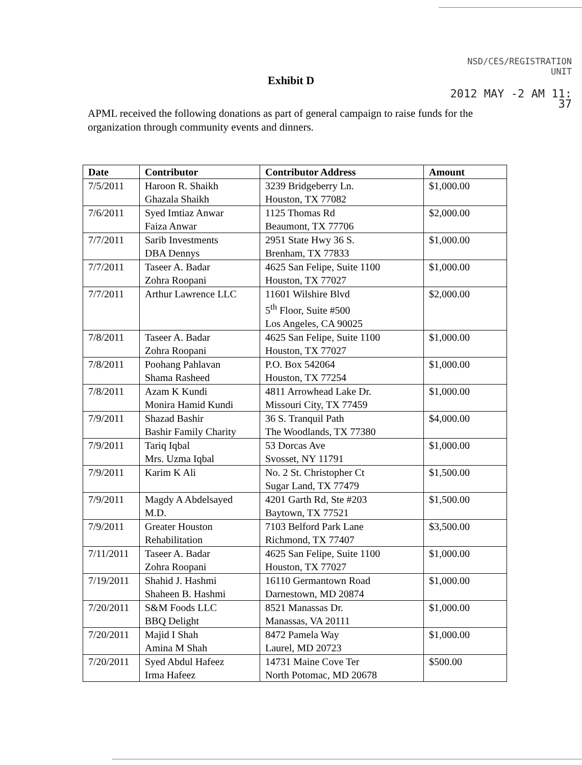NSD/CES/REGISTRATION
UNIT
2012 MAY -2 AM 11: 37
Exhibit D
APML received the following donations as part of general campaign to raise funds for the organization through community events and dinners.
| Date | Contributor | Contributor Address | Amount |
| --- | --- | --- | --- |
| 7/5/2011 | Haroon R. Shaikh Ghazala Shaikh | 3239 Bridgeberry Ln. Houston, TX 77082 | $1,000.00 |
| 7/6/2011 | Syed Imtiaz Anwar Faiza Anwar | 1125 Thomas Rd Beaumont, TX 77706 | $2,000.00 |
| 7/7/2011 | Sarib Investments DBA Dennys | 2951 State Hwy 36 S. Brenham, TX 77833 | $1,000.00 |
| 7/7/2011 | Taseer A. Badar Zohra Roopani | 4625 San Felipe, Suite 1100 Houston, TX 77027 | $1,000.00 |
| 7/7/2011 | Arthur Lawrence LLC | 11601 Wilshire Blvd 5<sup>th</sup> Floor, Suite #500 Los Angeles, CA 90025 | $2,000.00 |
| 7/8/2011 | Taseer A. Badar Zohra Roopani | 4625 San Felipe, Suite 1100 Houston, TX 77027 | $1,000.00 |
| 7/8/2011 | Poohang Pahlavan Shama Rasheed | P.O. Box 542064 Houston, TX 77254 | $1,000.00 |
| 7/8/2011 | Azam K Kundi Monira Hamid Kundi | 4811 Arrowhead Lake Dr. Missouri City, TX 77459 | $1,000.00 |
| 7/9/2011 | Shazad Bashir Bashir Family Charity | 36 S. Tranquil Path The Woodlands, TX 77380 | $4,000.00 |
| 7/9/2011 | Tariq Iqbal Mrs. Uzma Iqbal | 53 Dorcas Ave Svosset, NY 11791 | $1,000.00 |
| 7/9/2011 | Karim K Ali | No. 2 St. Christopher Ct Sugar Land, TX 77479 | $1,500.00 |
| 7/9/2011 | Magdy A Abdelsayed M.D. | 4201 Garth Rd, Ste #203 Baytown, TX 77521 | $1,500.00 |
| 7/9/2011 | Greater Houston Rehabilitation | 7103 Belford Park Lane Richmond, TX 77407 | $3,500.00 |
| 7/11/2011 | Taseer A. Badar Zohra Roopani | 4625 San Felipe, Suite 1100 Houston, TX 77027 | $1,000.00 |
| 7/19/2011 | Shahid J. Hashmi Shaheen B. Hashmi | 16110 Germantown Road Darnestown, MD 20874 | $1,000.00 |
| 7/20/2011 | S&M Foods LLC BBQ Delight | 8521 Manassas Dr. Manassas, VA 20111 | $1,000.00 |
| 7/20/2011 | Majid I Shah Amina M Shah | 8472 Pamela Way Laurel, MD 20723 | $1,000.00 |
| 7/20/2011 | Syed Abdul Hafeez Irma Hafeez | 14731 Maine Cove Ter North Potomac, MD 20678 | $500.00 |